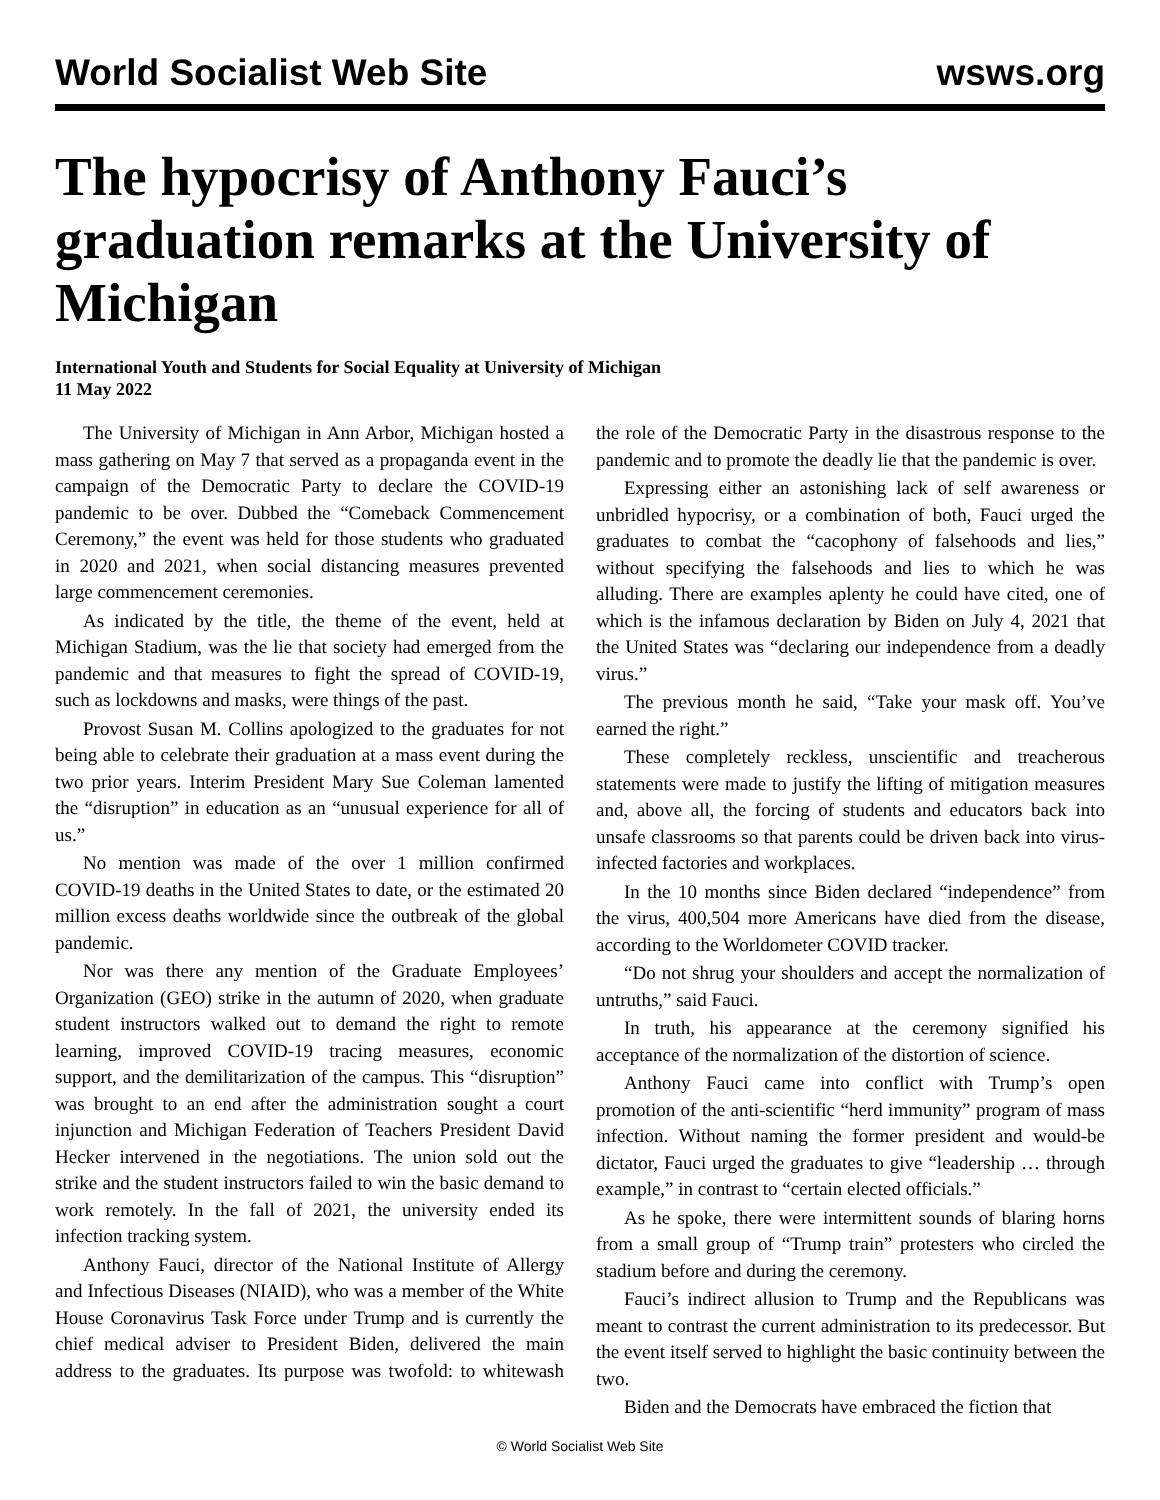World Socialist Web Site wsws.org
The hypocrisy of Anthony Fauci’s graduation remarks at the University of Michigan
International Youth and Students for Social Equality at University of Michigan
11 May 2022
The University of Michigan in Ann Arbor, Michigan hosted a mass gathering on May 7 that served as a propaganda event in the campaign of the Democratic Party to declare the COVID-19 pandemic to be over. Dubbed the “Comeback Commencement Ceremony,” the event was held for those students who graduated in 2020 and 2021, when social distancing measures prevented large commencement ceremonies.
As indicated by the title, the theme of the event, held at Michigan Stadium, was the lie that society had emerged from the pandemic and that measures to fight the spread of COVID-19, such as lockdowns and masks, were things of the past.
Provost Susan M. Collins apologized to the graduates for not being able to celebrate their graduation at a mass event during the two prior years. Interim President Mary Sue Coleman lamented the “disruption” in education as an “unusual experience for all of us.”
No mention was made of the over 1 million confirmed COVID-19 deaths in the United States to date, or the estimated 20 million excess deaths worldwide since the outbreak of the global pandemic.
Nor was there any mention of the Graduate Employees’ Organization (GEO) strike in the autumn of 2020, when graduate student instructors walked out to demand the right to remote learning, improved COVID-19 tracing measures, economic support, and the demilitarization of the campus. This “disruption” was brought to an end after the administration sought a court injunction and Michigan Federation of Teachers President David Hecker intervened in the negotiations. The union sold out the strike and the student instructors failed to win the basic demand to work remotely. In the fall of 2021, the university ended its infection tracking system.
Anthony Fauci, director of the National Institute of Allergy and Infectious Diseases (NIAID), who was a member of the White House Coronavirus Task Force under Trump and is currently the chief medical adviser to President Biden, delivered the main address to the graduates. Its purpose was twofold: to whitewash the role of the Democratic Party in the disastrous response to the pandemic and to promote the deadly lie that the pandemic is over.
Expressing either an astonishing lack of self awareness or unbridled hypocrisy, or a combination of both, Fauci urged the graduates to combat the “cacophony of falsehoods and lies,” without specifying the falsehoods and lies to which he was alluding. There are examples aplenty he could have cited, one of which is the infamous declaration by Biden on July 4, 2021 that the United States was “declaring our independence from a deadly virus.”
The previous month he said, “Take your mask off. You’ve earned the right.”
These completely reckless, unscientific and treacherous statements were made to justify the lifting of mitigation measures and, above all, the forcing of students and educators back into unsafe classrooms so that parents could be driven back into virus-infected factories and workplaces.
In the 10 months since Biden declared “independence” from the virus, 400,504 more Americans have died from the disease, according to the Worldometer COVID tracker.
“Do not shrug your shoulders and accept the normalization of untruths,” said Fauci.
In truth, his appearance at the ceremony signified his acceptance of the normalization of the distortion of science.
Anthony Fauci came into conflict with Trump’s open promotion of the anti-scientific “herd immunity” program of mass infection. Without naming the former president and would-be dictator, Fauci urged the graduates to give “leadership … through example,” in contrast to “certain elected officials.”
As he spoke, there were intermittent sounds of blaring horns from a small group of “Trump train” protesters who circled the stadium before and during the ceremony.
Fauci’s indirect allusion to Trump and the Republicans was meant to contrast the current administration to its predecessor. But the event itself served to highlight the basic continuity between the two.
Biden and the Democrats have embraced the fiction that
© World Socialist Web Site